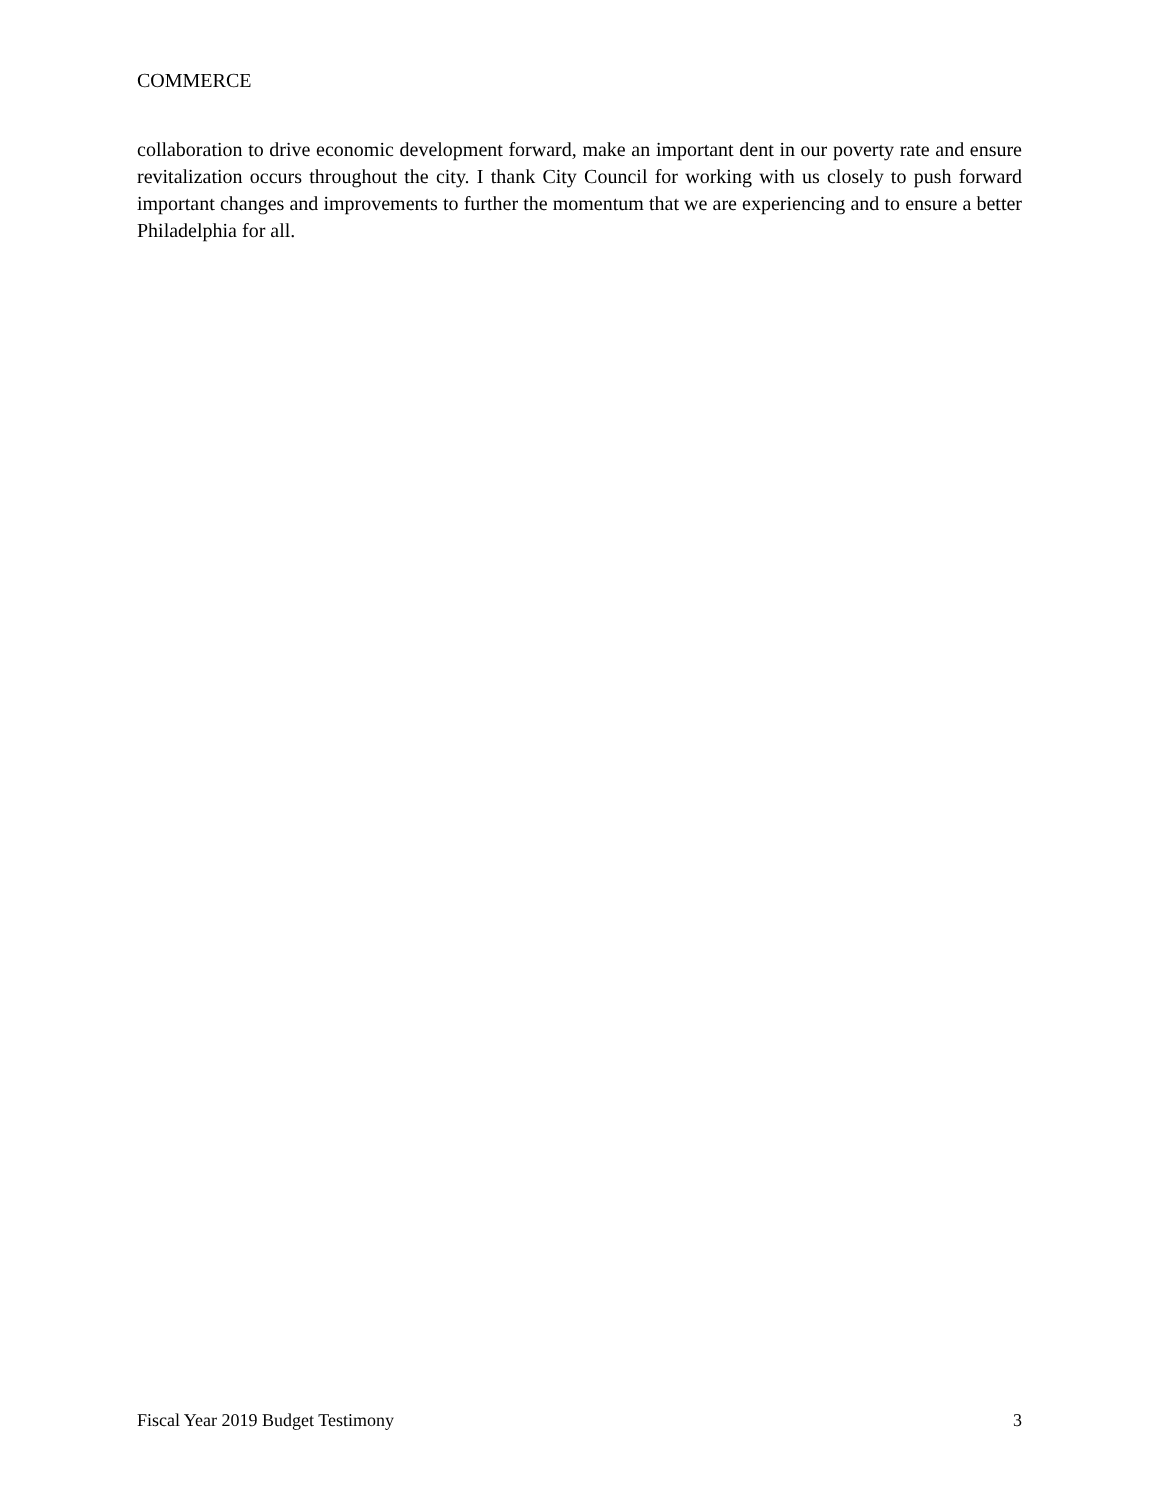COMMERCE
collaboration to drive economic development forward, make an important dent in our poverty rate and ensure revitalization occurs throughout the city. I thank City Council for working with us closely to push forward important changes and improvements to further the momentum that we are experiencing and to ensure a better Philadelphia for all.
Fiscal Year 2019 Budget Testimony 3